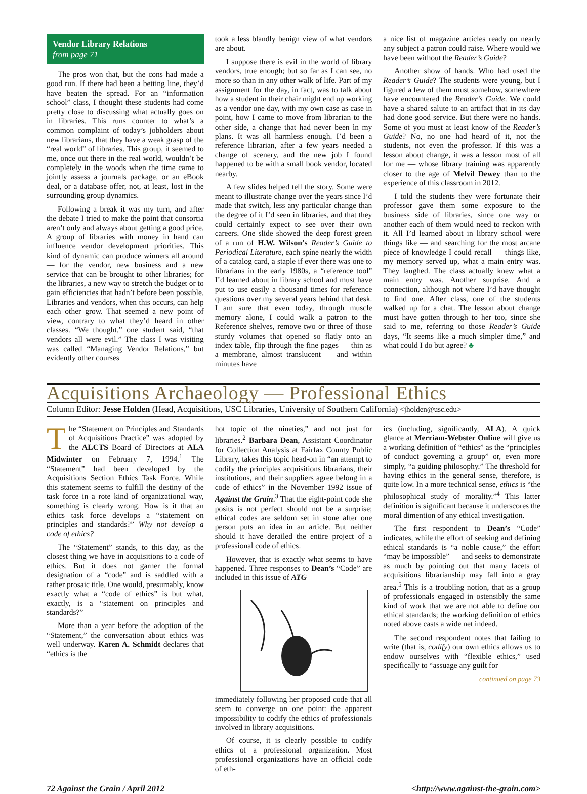Vendor Library Relations
from page 71
The pros won that, but the cons had made a good run. If there had been a betting line, they’d have beaten the spread. For an “information school” class, I thought these students had come pretty close to discussing what actually goes on in libraries. This runs counter to what’s a common complaint of today’s jobholders about new librarians, that they have a weak grasp of the “real world” of libraries. This group, it seemed to me, once out there in the real world, wouldn’t be completely in the woods when the time came to jointly assess a journals package, or an eBook deal, or a database offer, not, at least, lost in the surrounding group dynamics.
Following a break it was my turn, and after the debate I tried to make the point that consortia aren’t only and always about getting a good price. A group of libraries with money in hand can influence vendor development priorities. This kind of dynamic can produce winners all around — for the vendor, new business and a new service that can be brought to other libraries; for the libraries, a new way to stretch the budget or to gain efficiencies that hadn’t before been possible. Libraries and vendors, when this occurs, can help each other grow. That seemed a new point of view, contrary to what they’d heard in other classes. “We thought,” one student said, “that vendors all were evil.” The class I was visiting was called “Managing Vendor Relations,” but evidently other courses
took a less blandly benign view of what vendors are about.
I suppose there is evil in the world of library vendors, true enough; but so far as I can see, no more so than in any other walk of life. Part of my assignment for the day, in fact, was to talk about how a student in their chair might end up working as a vendor one day, with my own case as case in point, how I came to move from librarian to the other side, a change that had never been in my plans. It was all harmless enough. I’d been a reference librarian, after a few years needed a change of scenery, and the new job I found happened to be with a small book vendor, located nearby.
A few slides helped tell the story. Some were meant to illustrate change over the years since I’d made that switch, less any particular change than the degree of it I’d seen in libraries, and that they could certainly expect to see over their own careers. One slide showed the deep forest green of a run of H.W. Wilson’s Reader’s Guide to Periodical Literature, each spine nearly the width of a catalog card, a staple if ever there was one to librarians in the early 1980s, a “reference tool” I’d learned about in library school and must have put to use easily a thousand times for reference questions over my several years behind that desk. I am sure that even today, through muscle memory alone, I could walk a patron to the Reference shelves, remove two or three of those sturdy volumes that opened so flatly onto an index table, flip through the fine pages — thin as a membrane, almost translucent — and within minutes have
a nice list of magazine articles ready on nearly any subject a patron could raise. Where would we have been without the Reader’s Guide?
Another show of hands. Who had used the Reader’s Guide? The students were young, but I figured a few of them must somehow, somewhere have encountered the Reader’s Guide. We could have a shared salute to an artifact that in its day had done good service. But there were no hands. Some of you must at least know of the Reader’s Guide? No, no one had heard of it, not the students, not even the professor. If this was a lesson about change, it was a lesson most of all for me — whose library training was apparently closer to the age of Melvil Dewey than to the experience of this classroom in 2012.
I told the students they were fortunate their professor gave them some exposure to the business side of libraries, since one way or another each of them would need to reckon with it. All I’d learned about in library school were things like — and searching for the most arcane piece of knowledge I could recall — things like, my memory served up, what a main entry was. They laughed. The class actually knew what a main entry was. Another surprise. And a connection, although not where I’d have thought to find one. After class, one of the students walked up for a chat. The lesson about change must have gotten through to her too, since she said to me, referring to those Reader’s Guide days, “It seems like a much simpler time,” and what could I do but agree? ♣
Acquisitions Archaeology — Professional Ethics
Column Editor: Jesse Holden (Head, Acquisitions, USC Libraries, University of Southern California) <jholden@usc.edu>
The “Statement on Principles and Standards of Acquisitions Practice” was adopted by the ALCTS Board of Directors at ALA Midwinter on February 7, 1994.<sup>1</sup> The “Statement” had been developed by the Acquisitions Section Ethics Task Force. While this statement seems to fulfill the destiny of the task force in a rote kind of organizational way, something is clearly wrong. How is it that an ethics task force develops a “statement on principles and standards?” Why not develop a code of ethics?
The “Statement” stands, to this day, as the closest thing we have in acquisitions to a code of ethics. But it does not garner the formal designation of a “code” and is saddled with a rather prosaic title. One would, presumably, know exactly what a “code of ethics” is but what, exactly, is a “statement on principles and standards?”
More than a year before the adoption of the “Statement,” the conversation about ethics was well underway. Karen A. Schmidt declares that “ethics is the
hot topic of the nineties,” and not just for libraries.<sup>2</sup> Barbara Dean, Assistant Coordinator for Collection Analysis at Fairfax County Public Library, takes this topic head-on in “an attempt to codify the principles acquisitions librarians, their institutions, and their suppliers agree belong in a code of ethics” in the November 1992 issue of Against the Grain.<sup>3</sup> That the eight-point code she posits is not perfect should not be a surprise; ethical codes are seldom set in stone after one person puts an idea in an article. But neither should it have derailed the entire project of a professional code of ethics.
However, that is exactly what seems to have happened. Three responses to Dean’s “Code” are included in this issue of ATG
immediately following her proposed code that all seem to converge on one point: the apparent impossibility to codify the ethics of professionals involved in library acquisitions.
Of course, it is clearly possible to codify ethics of a professional organization. Most professional organizations have an official code of eth-
ics (including, significantly, ALA). A quick glance at Merriam-Webster Online will give us a working definition of “ethics” as the “principles of conduct governing a group” or, even more simply, “a guiding philosophy.” The threshold for having ethics in the general sense, therefore, is quite low. In a more technical sense, ethics is “the philosophical study of morality.”<sup>4</sup> This latter definition is significant because it underscores the moral dimention of any ethical investigation.
The first respondent to Dean’s “Code” indicates, while the effort of seeking and defining ethical standards is “a noble cause,” the effort “may be impossible” — and seeks to demonstrate as much by pointing out that many facets of acquisitions librarianship may fall into a gray area.<sup>5</sup> This is a troubling notion, that as a group of professionals engaged in ostensibly the same kind of work that we are not able to define our ethical standards; the working definition of ethics noted above casts a wide net indeed.
The second respondent notes that failing to write (that is, codify) our own ethics allows us to endow ourselves with “flexible ethics,” used specifically to “assuage any guilt for
continued on page 73
72 Against the Grain / April 2012 <http://www.against-the-grain.com>